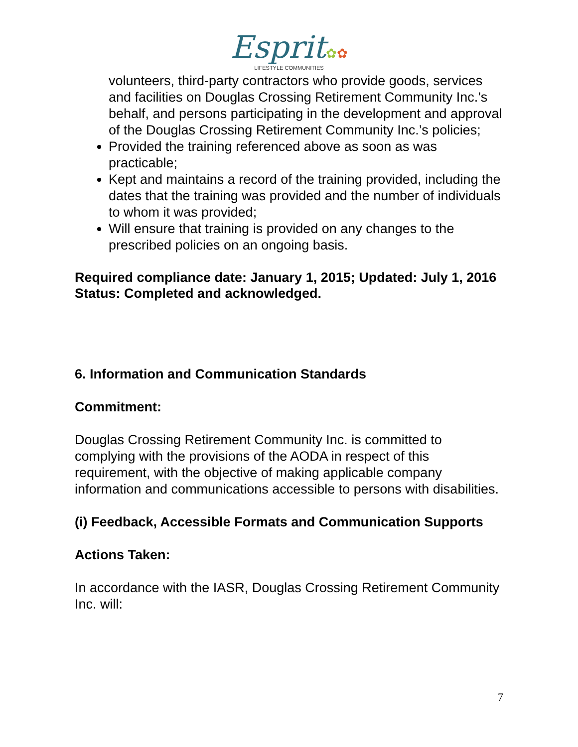Esprit✿✿
LIFESTYLE COMMUNITIES
volunteers, third-party contractors who provide goods, services and facilities on Douglas Crossing Retirement Community Inc.’s behalf, and persons participating in the development and approval of the Douglas Crossing Retirement Community Inc.’s policies;
Provided the training referenced above as soon as was practicable;
Kept and maintains a record of the training provided, including the dates that the training was provided and the number of individuals to whom it was provided;
Will ensure that training is provided on any changes to the prescribed policies on an ongoing basis.
Required compliance date: January 1, 2015; Updated: July 1, 2016
Status: Completed and acknowledged.
6. Information and Communication Standards
Commitment:
Douglas Crossing Retirement Community Inc. is committed to complying with the provisions of the AODA in respect of this requirement, with the objective of making applicable company information and communications accessible to persons with disabilities.
(i) Feedback, Accessible Formats and Communication Supports
Actions Taken:
In accordance with the IASR, Douglas Crossing Retirement Community Inc. will:
7